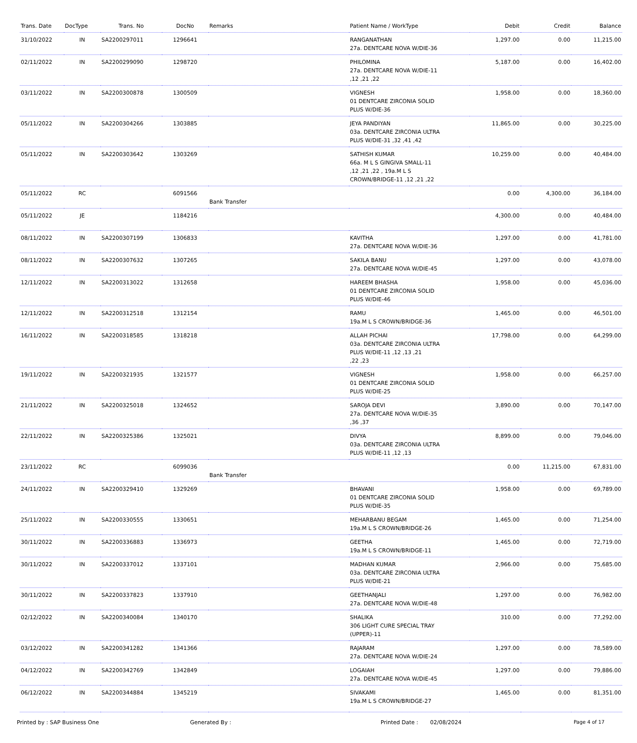| Trans. Date | DocType | Trans. No | DocNo | Remarks | Patient Name / WorkType | Debit | Credit | Balance |
| --- | --- | --- | --- | --- | --- | --- | --- | --- |
| 31/10/2022 | IN | SA2200297011 | 1296641 | | RANGANATHAN 27a. DENTCARE NOVA W/DIE-36 | 1,297.00 | 0.00 | 11,215.00 |
| 02/11/2022 | IN | SA2200299090 | 1298720 | | PHILOMINA 27a. DENTCARE NOVA W/DIE-11 ,12 ,21 ,22 | 5,187.00 | 0.00 | 16,402.00 |
| 03/11/2022 | IN | SA2200300878 | 1300509 | | VIGNESH 01 DENTCARE ZIRCONIA SOLID PLUS W/DIE-36 | 1,958.00 | 0.00 | 18,360.00 |
| 05/11/2022 | IN | SA2200304266 | 1303885 | | JEYA PANDIYAN 03a. DENTCARE ZIRCONIA ULTRA PLUS W/DIE-31 ,32 ,41 ,42 | 11,865.00 | 0.00 | 30,225.00 |
| 05/11/2022 | IN | SA2200303642 | 1303269 | | SATHISH KUMAR 66a. M L S GINGIVA SMALL-11 ,12 ,21 ,22 , 19a.M L S CROWN/BRIDGE-11 ,12 ,21 ,22 | 10,259.00 | 0.00 | 40,484.00 |
| 05/11/2022 | RC | | 6091566 | Bank Transfer | | 0.00 | 4,300.00 | 36,184.00 |
| 05/11/2022 | JE | | 1184216 | | | 4,300.00 | 0.00 | 40,484.00 |
| 08/11/2022 | IN | SA2200307199 | 1306833 | | KAVITHA 27a. DENTCARE NOVA W/DIE-36 | 1,297.00 | 0.00 | 41,781.00 |
| 08/11/2022 | IN | SA2200307632 | 1307265 | | SAKILA BANU 27a. DENTCARE NOVA W/DIE-45 | 1,297.00 | 0.00 | 43,078.00 |
| 12/11/2022 | IN | SA2200313022 | 1312658 | | HAREEM BHASHA 01 DENTCARE ZIRCONIA SOLID PLUS W/DIE-46 | 1,958.00 | 0.00 | 45,036.00 |
| 12/11/2022 | IN | SA2200312518 | 1312154 | | RAMU 19a.M L S CROWN/BRIDGE-36 | 1,465.00 | 0.00 | 46,501.00 |
| 16/11/2022 | IN | SA2200318585 | 1318218 | | ALLAH PICHAI 03a. DENTCARE ZIRCONIA ULTRA PLUS W/DIE-11 ,12 ,13 ,21 ,22 ,23 | 17,798.00 | 0.00 | 64,299.00 |
| 19/11/2022 | IN | SA2200321935 | 1321577 | | VIGNESH 01 DENTCARE ZIRCONIA SOLID PLUS W/DIE-25 | 1,958.00 | 0.00 | 66,257.00 |
| 21/11/2022 | IN | SA2200325018 | 1324652 | | SAROJA DEVI 27a. DENTCARE NOVA W/DIE-35 ,36 ,37 | 3,890.00 | 0.00 | 70,147.00 |
| 22/11/2022 | IN | SA2200325386 | 1325021 | | DIVYA 03a. DENTCARE ZIRCONIA ULTRA PLUS W/DIE-11 ,12 ,13 | 8,899.00 | 0.00 | 79,046.00 |
| 23/11/2022 | RC | | 6099036 | Bank Transfer | | 0.00 | 11,215.00 | 67,831.00 |
| 24/11/2022 | IN | SA2200329410 | 1329269 | | BHAVANI 01 DENTCARE ZIRCONIA SOLID PLUS W/DIE-35 | 1,958.00 | 0.00 | 69,789.00 |
| 25/11/2022 | IN | SA2200330555 | 1330651 | | MEHARBANU BEGAM 19a.M L S CROWN/BRIDGE-26 | 1,465.00 | 0.00 | 71,254.00 |
| 30/11/2022 | IN | SA2200336883 | 1336973 | | GEETHA 19a.M L S CROWN/BRIDGE-11 | 1,465.00 | 0.00 | 72,719.00 |
| 30/11/2022 | IN | SA2200337012 | 1337101 | | MADHAN KUMAR 03a. DENTCARE ZIRCONIA ULTRA PLUS W/DIE-21 | 2,966.00 | 0.00 | 75,685.00 |
| 30/11/2022 | IN | SA2200337823 | 1337910 | | GEETHANJALI 27a. DENTCARE NOVA W/DIE-48 | 1,297.00 | 0.00 | 76,982.00 |
| 02/12/2022 | IN | SA2200340084 | 1340170 | | SHALIKA 306 LIGHT CURE SPECIAL TRAY (UPPER)-11 | 310.00 | 0.00 | 77,292.00 |
| 03/12/2022 | IN | SA2200341282 | 1341366 | | RAJARAM 27a. DENTCARE NOVA W/DIE-24 | 1,297.00 | 0.00 | 78,589.00 |
| 04/12/2022 | IN | SA2200342769 | 1342849 | | LOGAIAH 27a. DENTCARE NOVA W/DIE-45 | 1,297.00 | 0.00 | 79,886.00 |
| 06/12/2022 | IN | SA2200344884 | 1345219 | | SIVAKAMI 19a.M L S CROWN/BRIDGE-27 | 1,465.00 | 0.00 | 81,351.00 |
Printed by : SAP Business One Generated By : Printed Date : 02/08/2024 Page 4 of 17